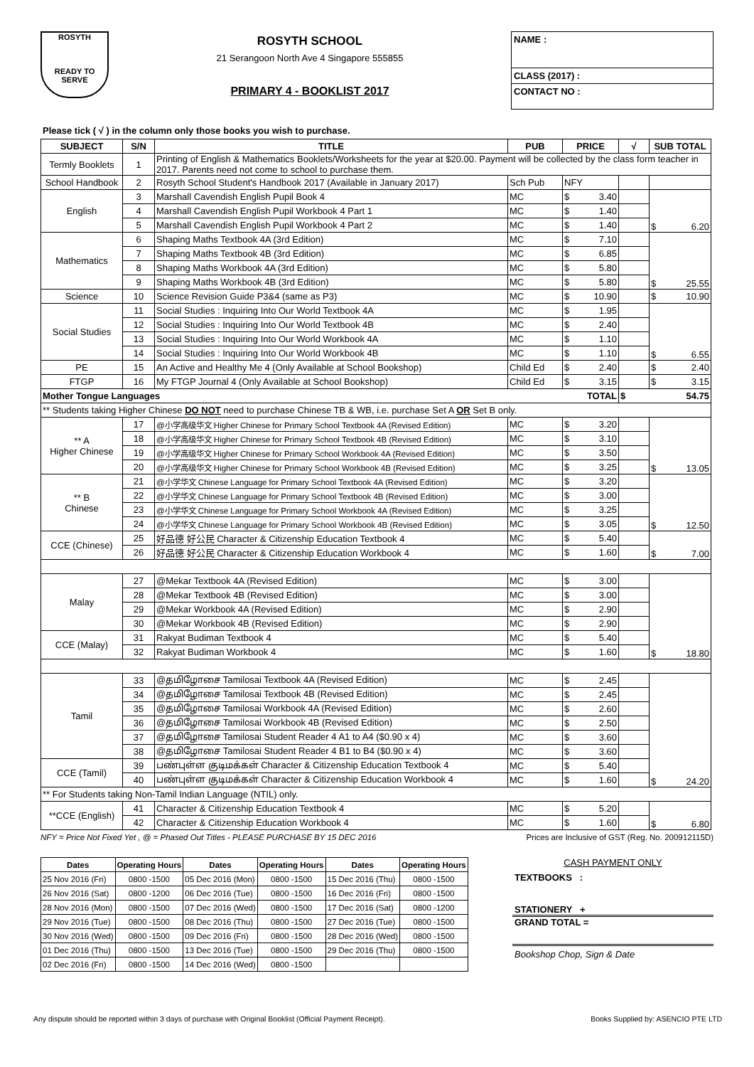ROSYTH
READY TO SERVE
ROSYTH SCHOOL
21 Serangoon North Ave 4 Singapore 555855
PRIMARY 4 - BOOKLIST 2017
NAME :
CLASS (2017) :
CONTACT NO :
Please tick ( √ ) in the column only those books you wish to purchase.
| SUBJECT | S/N | TITLE | PUB | PRICE | √ | SUB TOTAL |
| --- | --- | --- | --- | --- | --- | --- |
| Termly Booklets | 1 | Printing of English & Mathematics Booklets/Worksheets for the year at $20.00. Payment will be collected by the class form teacher in 2017. Parents need not come to school to purchase them. | | | | |
| School Handbook | 2 | Rosyth School Student's Handbook 2017 (Available in January 2017) | Sch Pub | NFY | | |
| English | 3 | Marshall Cavendish English Pupil Book 4 | MC | $ 3.40 | | $ 6.20 |
| | 4 | Marshall Cavendish English Pupil Workbook 4 Part 1 | MC | $ 1.40 | | |
| | 5 | Marshall Cavendish English Pupil Workbook 4 Part 2 | MC | $ 1.40 | | |
| Mathematics | 6 | Shaping Maths Textbook 4A (3rd Edition) | MC | $ 7.10 | | $ 25.55 |
| | 7 | Shaping Maths Textbook 4B (3rd Edition) | MC | $ 6.85 | | |
| | 8 | Shaping Maths Workbook 4A (3rd Edition) | MC | $ 5.80 | | |
| | 9 | Shaping Maths Workbook 4B (3rd Edition) | MC | $ 5.80 | | |
| Science | 10 | Science Revision Guide P3&4 (same as P3) | MC | $ 10.90 | | $ 10.90 |
| Social Studies | 11 | Social Studies : Inquiring Into Our World Textbook 4A | MC | $ 1.95 | | $ 6.55 |
| | 12 | Social Studies : Inquiring Into Our World Textbook 4B | MC | $ 2.40 | | |
| | 13 | Social Studies : Inquiring Into Our World Workbook 4A | MC | $ 1.10 | | |
| | 14 | Social Studies : Inquiring Into Our World Workbook 4B | MC | $ 1.10 | | |
| PE | 15 | An Active and Healthy Me 4 (Only Available at School Bookshop) | Child Ed | $ 2.40 | | $ 2.40 |
| FTGP | 16 | My FTGP Journal 4 (Only Available at School Bookshop) | Child Ed | $ 3.15 | | $ 3.15 |
| Mother Tongue Languages TOTAL | | | | | $ 54.75 | |
| ** Students taking Higher Chinese DO NOT need to purchase Chinese TB & WB, i.e. purchase Set A OR Set B only. | | | | | | |
| ** A Higher Chinese | 17 | @小学高级华文 Higher Chinese for Primary School Textbook 4A (Revised Edition) | MC | $ 3.20 | | $ 13.05 |
| | 18 | @小学高级华文 Higher Chinese for Primary School Textbook 4B (Revised Edition) | MC | $ 3.10 | | |
| | 19 | @小学高级华文 Higher Chinese for Primary School Workbook 4A (Revised Edition) | MC | $ 3.50 | | |
| | 20 | @小学高级华文 Higher Chinese for Primary School Workbook 4B (Revised Edition) | MC | $ 3.25 | | |
| ** B Chinese | 21 | @小学华文 Chinese Language for Primary School Textbook 4A (Revised Edition) | MC | $ 3.20 | | $ 12.50 |
| | 22 | @小学华文 Chinese Language for Primary School Textbook 4B (Revised Edition) | MC | $ 3.00 | | |
| | 23 | @小学华文 Chinese Language for Primary School Workbook 4A (Revised Edition) | MC | $ 3.25 | | |
| | 24 | @小学华文 Chinese Language for Primary School Workbook 4B (Revised Edition) | MC | $ 3.05 | | |
| CCE (Chinese) | 25 | 好品德 好公民 Character & Citizenship Education Textbook 4 | MC | $ 5.40 | | $ 7.00 |
| | 26 | 好品德 好公民 Character & Citizenship Education Workbook 4 | MC | $ 1.60 | | |
| Malay | 27 | @Mekar Textbook 4A (Revised Edition) | MC | $ 3.00 | | $ 18.80 |
| | 28 | @Mekar Textbook 4B (Revised Edition) | MC | $ 3.00 | | |
| | 29 | @Mekar Workbook 4A (Revised Edition) | MC | $ 2.90 | | |
| | 30 | @Mekar Workbook 4B (Revised Edition) | MC | $ 2.90 | | |
| CCE (Malay) | 31 | Rakyat Budiman Textbook 4 | MC | $ 5.40 | | |
| | 32 | Rakyat Budiman Workbook 4 | MC | $ 1.60 | | |
| Tamil | 33 | @தமிழோசை Tamilosai Textbook 4A (Revised Edition) | MC | $ 2.45 | | $ 24.20 |
| | 34 | @தமிழோசை Tamilosai Textbook 4B (Revised Edition) | MC | $ 2.45 | | |
| | 35 | @தமிழோசை Tamilosai Workbook 4A (Revised Edition) | MC | $ 2.60 | | |
| | 36 | @தமிழோசை Tamilosai Workbook 4B (Revised Edition) | MC | $ 2.50 | | |
| | 37 | @தமிழோசை Tamilosai Student Reader 4 A1 to A4 ($0.90 x 4) | MC | $ 3.60 | | |
| | 38 | @தமிழோசை Tamilosai Student Reader 4 B1 to B4 ($0.90 x 4) | MC | $ 3.60 | | |
| CCE (Tamil) | 39 | பண்புள்ள குடிமக்கள் Character & Citizenship Education Textbook 4 | MC | $ 5.40 | | |
| | 40 | பண்புள்ள குடிமக்கள் Character & Citizenship Education Workbook 4 | MC | $ 1.60 | | |
| ** For Students taking Non-Tamil Indian Language (NTIL) only. | | | | | | |
| **CCE (English) | 41 | Character & Citizenship Education Textbook 4 | MC | $ 5.20 | | $ 6.80 |
| | 42 | Character & Citizenship Education Workbook 4 | MC | $ 1.60 | | |
NFY = Price Not Fixed Yet , @ = Phased Out Titles - PLEASE PURCHASE BY 15 DEC 2016 Prices are Inclusive of GST (Reg. No. 200912115D)
| Dates | Operating Hours | Dates | Operating Hours | Dates | Operating Hours |
| --- | --- | --- | --- | --- | --- |
| 25 Nov 2016 (Fri) | 0800 -1500 | 05 Dec 2016 (Mon) | 0800 -1500 | 15 Dec 2016 (Thu) | 0800 -1500 |
| 26 Nov 2016 (Sat) | 0800 -1200 | 06 Dec 2016 (Tue) | 0800 -1500 | 16 Dec 2016 (Fri) | 0800 -1500 |
| 28 Nov 2016 (Mon) | 0800 -1500 | 07 Dec 2016 (Wed) | 0800 -1500 | 17 Dec 2016 (Sat) | 0800 -1200 |
| 29 Nov 2016 (Tue) | 0800 -1500 | 08 Dec 2016 (Thu) | 0800 -1500 | 27 Dec 2016 (Tue) | 0800 -1500 |
| 30 Nov 2016 (Wed) | 0800 -1500 | 09 Dec 2016 (Fri) | 0800 -1500 | 28 Dec 2016 (Wed) | 0800 -1500 |
| 01 Dec 2016 (Thu) | 0800 -1500 | 13 Dec 2016 (Tue) | 0800 -1500 | 29 Dec 2016 (Thu) | 0800 -1500 |
| 02 Dec 2016 (Fri) | 0800 -1500 | 14 Dec 2016 (Wed) | 0800 -1500 | | |
CASH PAYMENT ONLY
TEXTBOOKS :
STATIONERY +
GRAND TOTAL =
Bookshop Chop, Sign & Date
Any dispute should be reported within 3 days of purchase with Original Booklist (Official Payment Receipt). Books Supplied by: ASENCIO PTE LTD